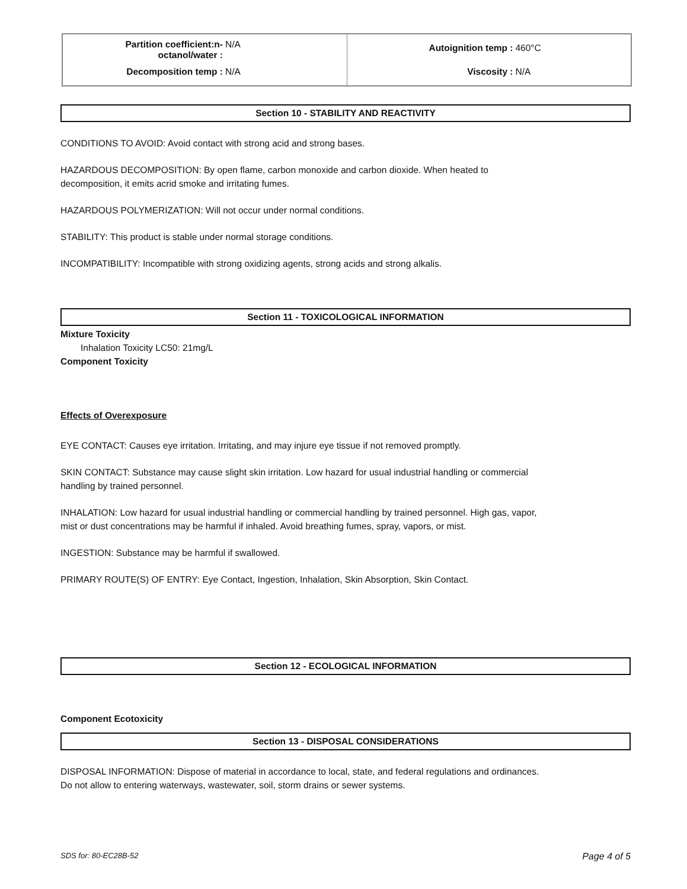| Partition coefficient:n- octanol/water : N/A Decomposition temp : N/A | Autoignition temp : 460°C Viscosity : N/A |
Section 10 - STABILITY AND REACTIVITY
CONDITIONS TO AVOID: Avoid contact with strong acid and strong bases.
HAZARDOUS DECOMPOSITION: By open flame, carbon monoxide and carbon dioxide. When heated to
decomposition, it emits acrid smoke and irritating fumes.
HAZARDOUS POLYMERIZATION: Will not occur under normal conditions.
STABILITY: This product is stable under normal storage conditions.
INCOMPATIBILITY: Incompatible with strong oxidizing agents, strong acids and strong alkalis.
Section 11 - TOXICOLOGICAL INFORMATION
Mixture Toxicity
Inhalation Toxicity LC50: 21mg/L
Component Toxicity
Effects of Overexposure
EYE CONTACT: Causes eye irritation. Irritating, and may injure eye tissue if not removed promptly.
SKIN CONTACT: Substance may cause slight skin irritation. Low hazard for usual industrial handling or commercial
handling by trained personnel.
INHALATION: Low hazard for usual industrial handling or commercial handling by trained personnel. High gas, vapor,
mist or dust concentrations may be harmful if inhaled. Avoid breathing fumes, spray, vapors, or mist.
INGESTION: Substance may be harmful if swallowed.
PRIMARY ROUTE(S) OF ENTRY: Eye Contact, Ingestion, Inhalation, Skin Absorption, Skin Contact.
Section 12 - ECOLOGICAL INFORMATION
Component Ecotoxicity
Section 13 - DISPOSAL CONSIDERATIONS
DISPOSAL INFORMATION: Dispose of material in accordance to local, state, and federal regulations and ordinances.
Do not allow to entering waterways, wastewater, soil, storm drains or sewer systems.
SDS for: 80-EC28B-52 Page 4 of 5